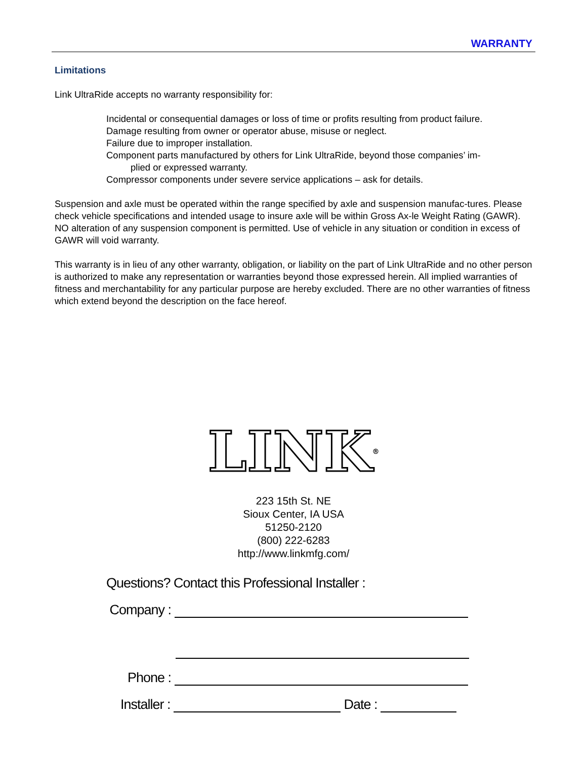WARRANTY
Limitations
Link UltraRide accepts no warranty responsibility for:
Incidental or consequential damages or loss of time or profits resulting from product failure.
Damage resulting from owner or operator abuse, misuse or neglect.
Failure due to improper installation.
Component parts manufactured by others for Link UltraRide, beyond those companies’ im-
plied or expressed warranty.
Compressor components under severe service applications – ask for details.
Suspension and axle must be operated within the range specified by axle and suspension manufac-tures. Please check vehicle specifications and intended usage to insure axle will be within Gross Ax-le Weight Rating (GAWR). NO alteration of any suspension component is permitted. Use of vehicle in any situation or condition in excess of GAWR will void warranty.
This warranty is in lieu of any other warranty, obligation, or liability on the part of Link UltraRide and no other person is authorized to make any representation or warranties beyond those expressed herein. All implied warranties of fitness and merchantability for any particular purpose are hereby excluded. There are no other warranties of fitness which extend beyond the description on the face hereof.
LINK<sup>®</sup>
223 15th St. NE
Sioux Center, IA USA
51250-2120
(800) 222-6283
http://www.linkmfg.com/
Questions? Contact this Professional Installer :
Company :
Phone :
Installer : Date :